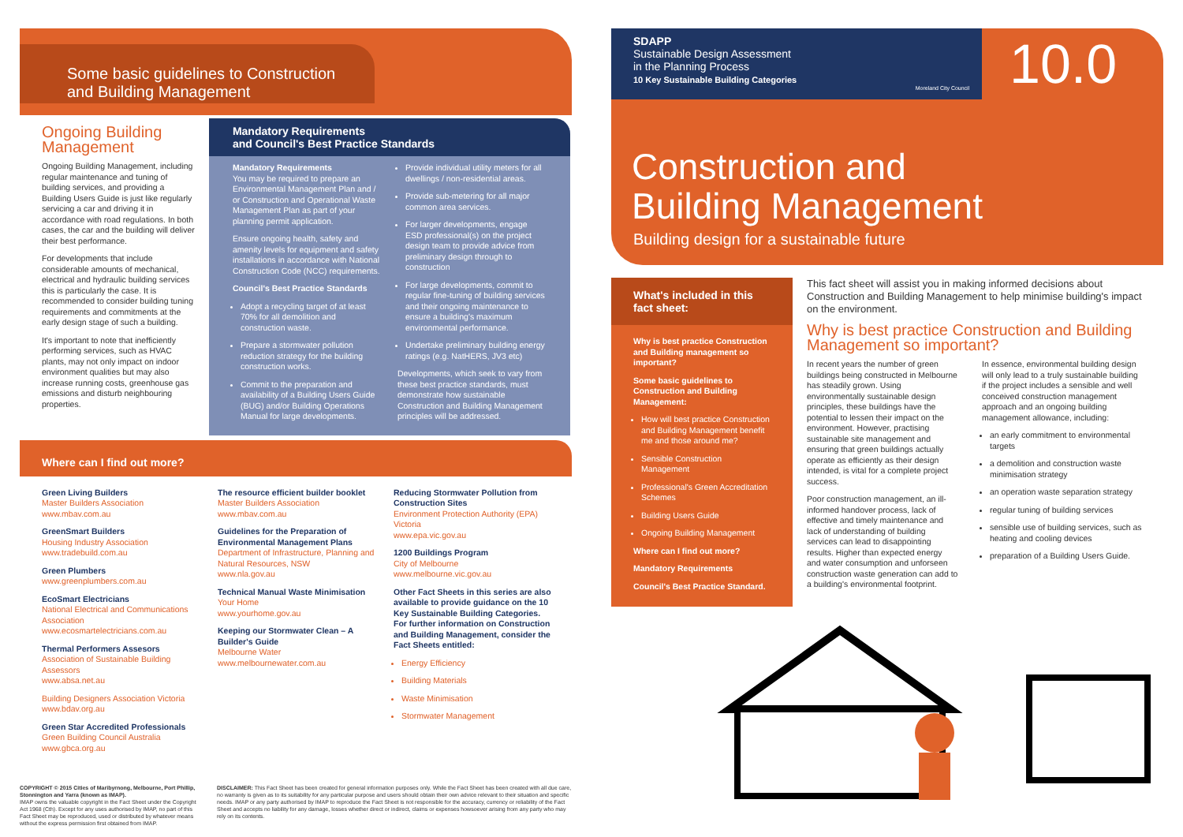Some basic guidelines to Construction
and Building Management
Ongoing Building Management
Ongoing Building Management, including regular maintenance and tuning of building services, and providing a Building Users Guide is just like regularly servicing a car and driving it in accordance with road regulations. In both cases, the car and the building will deliver their best performance.
For developments that include considerable amounts of mechanical, electrical and hydraulic building services this is particularly the case. It is recommended to consider building tuning requirements and commitments at the early design stage of such a building.
It's important to note that inefficiently performing services, such as HVAC plants, may not only impact on indoor environment qualities but may also increase running costs, greenhouse gas emissions and disturb neighbouring properties.
Mandatory Requirements
and Council's Best Practice Standards
Mandatory Requirements
You may be required to prepare an Environmental Management Plan and / or Construction and Operational Waste Management Plan as part of your planning permit application.
Ensure ongoing health, safety and amenity levels for equipment and safety installations in accordance with National Construction Code (NCC) requirements.
Council's Best Practice Standards
Adopt a recycling target of at least 70% for all demolition and construction waste.
Prepare a stormwater pollution reduction strategy for the building construction works.
Commit to the preparation and availability of a Building Users Guide (BUG) and/or Building Operations Manual for large developments.
Provide individual utility meters for all dwellings / non-residential areas.
Provide sub-metering for all major common area services.
For larger developments, engage ESD professional(s) on the project design team to provide advice from preliminary design through to construction
For large developments, commit to regular fine-tuning of building services and their ongoing maintenance to ensure a building's maximum environmental performance.
Undertake preliminary building energy ratings (e.g. NatHERS, JV3 etc)
Developments, which seek to vary from these best practice standards, must demonstrate how sustainable Construction and Building Management principles will be addressed.
Where can I find out more?
Green Living Builders
Master Builders Association
www.mbav.com.au
GreenSmart Builders
Housing Industry Association
www.tradebuild.com.au
Green Plumbers
www.greenplumbers.com.au
EcoSmart Electricians
National Electrical and Communications Association
www.ecosmartelectricians.com.au
Thermal Performers Assesors
Association of Sustainable Building Assessors
www.absa.net.au
Building Designers Association Victoria
www.bdav.org.au
Green Star Accredited Professionals
Green Building Council Australia
www.gbca.org.au
The resource efficient builder booklet
Master Builders Association
www.mbav.com.au
Guidelines for the Preparation of Environmental Management Plans
Department of Infrastructure, Planning and Natural Resources, NSW
www.nla.gov.au
Technical Manual Waste Minimisation
Your Home
www.yourhome.gov.au
Keeping our Stormwater Clean – A Builder's Guide
Melbourne Water
www.melbournewater.com.au
Reducing Stormwater Pollution from Construction Sites
Environment Protection Authority (EPA) Victoria
www.epa.vic.gov.au
1200 Buildings Program
City of Melbourne
www.melbourne.vic.gov.au
Other Fact Sheets in this series are also available to provide guidance on the 10 Key Sustainable Building Categories. For further information on Construction and Building Management, consider the Fact Sheets entitled:
Energy Efficiency
Building Materials
Waste Minimisation
Stormwater Management
COPYRIGHT © 2015 Cities of Maribyrnong, Melbourne, Port Phillip, Stonnington and Yarra (known as IMAP).
IMAP owns the valuable copyright in the Fact Sheet under the Copyright Act 1968 (Cth). Except for any uses authorised by IMAP, no part of this Fact Sheet may be reproduced, used or distributed by whatever means without the express permission first obtained from IMAP.
DISCLAIMER: This Fact Sheet has been created for general information purposes only. While the Fact Sheet has been created with all due care, no warranty is given as to its suitability for any particular purpose and users should obtain their own advice relevant to their situation and specific needs. IMAP or any party authorised by IMAP to reproduce the Fact Sheet is not responsible for the accuracy, currency or reliability of the Fact Sheet and accepts no liability for any damage, losses whether direct or indirect, claims or expenses howsoever arising from any party who may rely on its contents.
SDAPP
Sustainable Design Assessment
in the Planning Process
10 Key Sustainable Building Categories
Moreland City Council
10.0
Construction and
Building Management
Building design for a sustainable future
What's included in this fact sheet:
Why is best practice Construction and Building management so important?
Some basic guidelines to Construction and Building Management:
How will best practice Construction and Building Management benefit me and those around me?
Sensible Construction Management
Professional's Green Accreditation Schemes
Building Users Guide
Ongoing Building Management
Where can I find out more?
Mandatory Requirements
Council's Best Practice Standard.
This fact sheet will assist you in making informed decisions about Construction and Building Management to help minimise building's impact on the environment.
Why is best practice Construction and Building Management so important?
In recent years the number of green buildings being constructed in Melbourne has steadily grown. Using environmentally sustainable design principles, these buildings have the potential to lessen their impact on the environment. However, practising sustainable site management and ensuring that green buildings actually operate as efficiently as their design intended, is vital for a complete project success.
Poor construction management, an ill-informed handover process, lack of effective and timely maintenance and lack of understanding of building services can lead to disappointing results. Higher than expected energy and water consumption and unforseen construction waste generation can add to a building's environmental footprint.
In essence, environmental building design will only lead to a truly sustainable building if the project includes a sensible and well conceived construction management approach and an ongoing building management allowance, including:
an early commitment to environmental targets
a demolition and construction waste minimisation strategy
an operation waste separation strategy
regular tuning of building services
sensible use of building services, such as heating and cooling devices
preparation of a Building Users Guide.